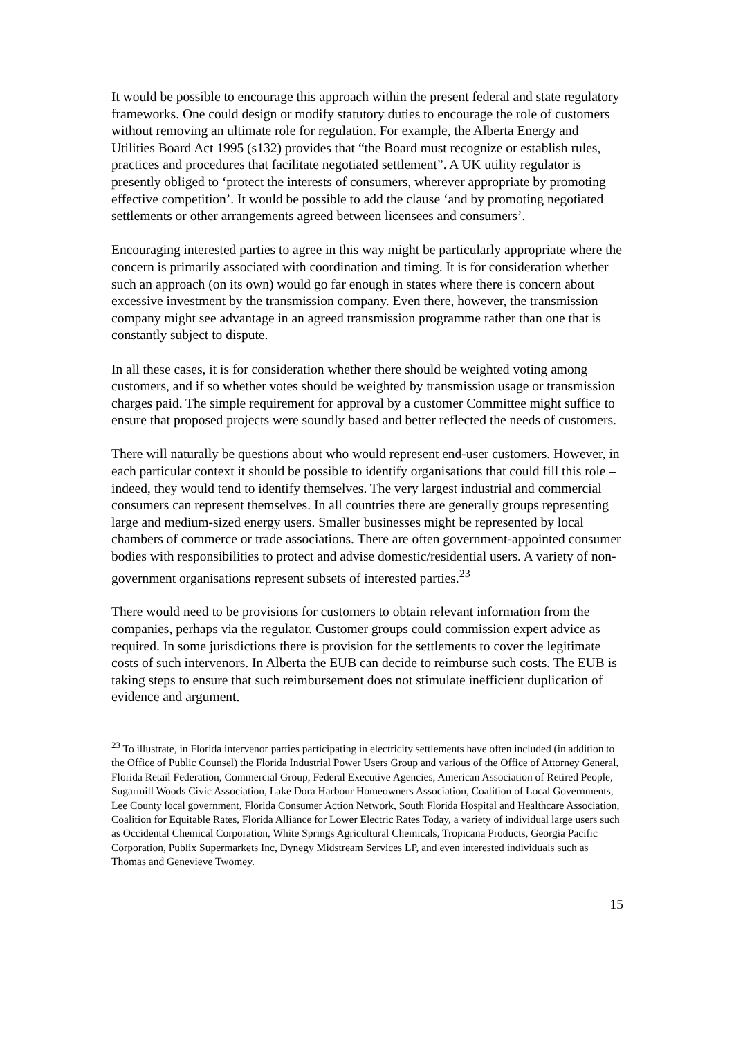It would be possible to encourage this approach within the present federal and state regulatory frameworks. One could design or modify statutory duties to encourage the role of customers without removing an ultimate role for regulation. For example, the Alberta Energy and Utilities Board Act 1995 (s132) provides that “the Board must recognize or establish rules, practices and procedures that facilitate negotiated settlement”. A UK utility regulator is presently obliged to ‘protect the interests of consumers, wherever appropriate by promoting effective competition’. It would be possible to add the clause ‘and by promoting negotiated settlements or other arrangements agreed between licensees and consumers’.
Encouraging interested parties to agree in this way might be particularly appropriate where the concern is primarily associated with coordination and timing. It is for consideration whether such an approach (on its own) would go far enough in states where there is concern about excessive investment by the transmission company. Even there, however, the transmission company might see advantage in an agreed transmission programme rather than one that is constantly subject to dispute.
In all these cases, it is for consideration whether there should be weighted voting among customers, and if so whether votes should be weighted by transmission usage or transmission charges paid. The simple requirement for approval by a customer Committee might suffice to ensure that proposed projects were soundly based and better reflected the needs of customers.
There will naturally be questions about who would represent end-user customers. However, in each particular context it should be possible to identify organisations that could fill this role – indeed, they would tend to identify themselves. The very largest industrial and commercial consumers can represent themselves. In all countries there are generally groups representing large and medium-sized energy users. Smaller businesses might be represented by local chambers of commerce or trade associations. There are often government-appointed consumer bodies with responsibilities to protect and advise domestic/residential users. A variety of non-government organisations represent subsets of interested parties.<sup>23</sup>
There would need to be provisions for customers to obtain relevant information from the companies, perhaps via the regulator. Customer groups could commission expert advice as required. In some jurisdictions there is provision for the settlements to cover the legitimate costs of such intervenors. In Alberta the EUB can decide to reimburse such costs. The EUB is taking steps to ensure that such reimbursement does not stimulate inefficient duplication of evidence and argument.
<sup>23</sup> To illustrate, in Florida intervenor parties participating in electricity settlements have often included (in addition to the Office of Public Counsel) the Florida Industrial Power Users Group and various of the Office of Attorney General, Florida Retail Federation, Commercial Group, Federal Executive Agencies, American Association of Retired People, Sugarmill Woods Civic Association, Lake Dora Harbour Homeowners Association, Coalition of Local Governments, Lee County local government, Florida Consumer Action Network, South Florida Hospital and Healthcare Association, Coalition for Equitable Rates, Florida Alliance for Lower Electric Rates Today, a variety of individual large users such as Occidental Chemical Corporation, White Springs Agricultural Chemicals, Tropicana Products, Georgia Pacific Corporation, Publix Supermarkets Inc, Dynegy Midstream Services LP, and even interested individuals such as Thomas and Genevieve Twomey.
15